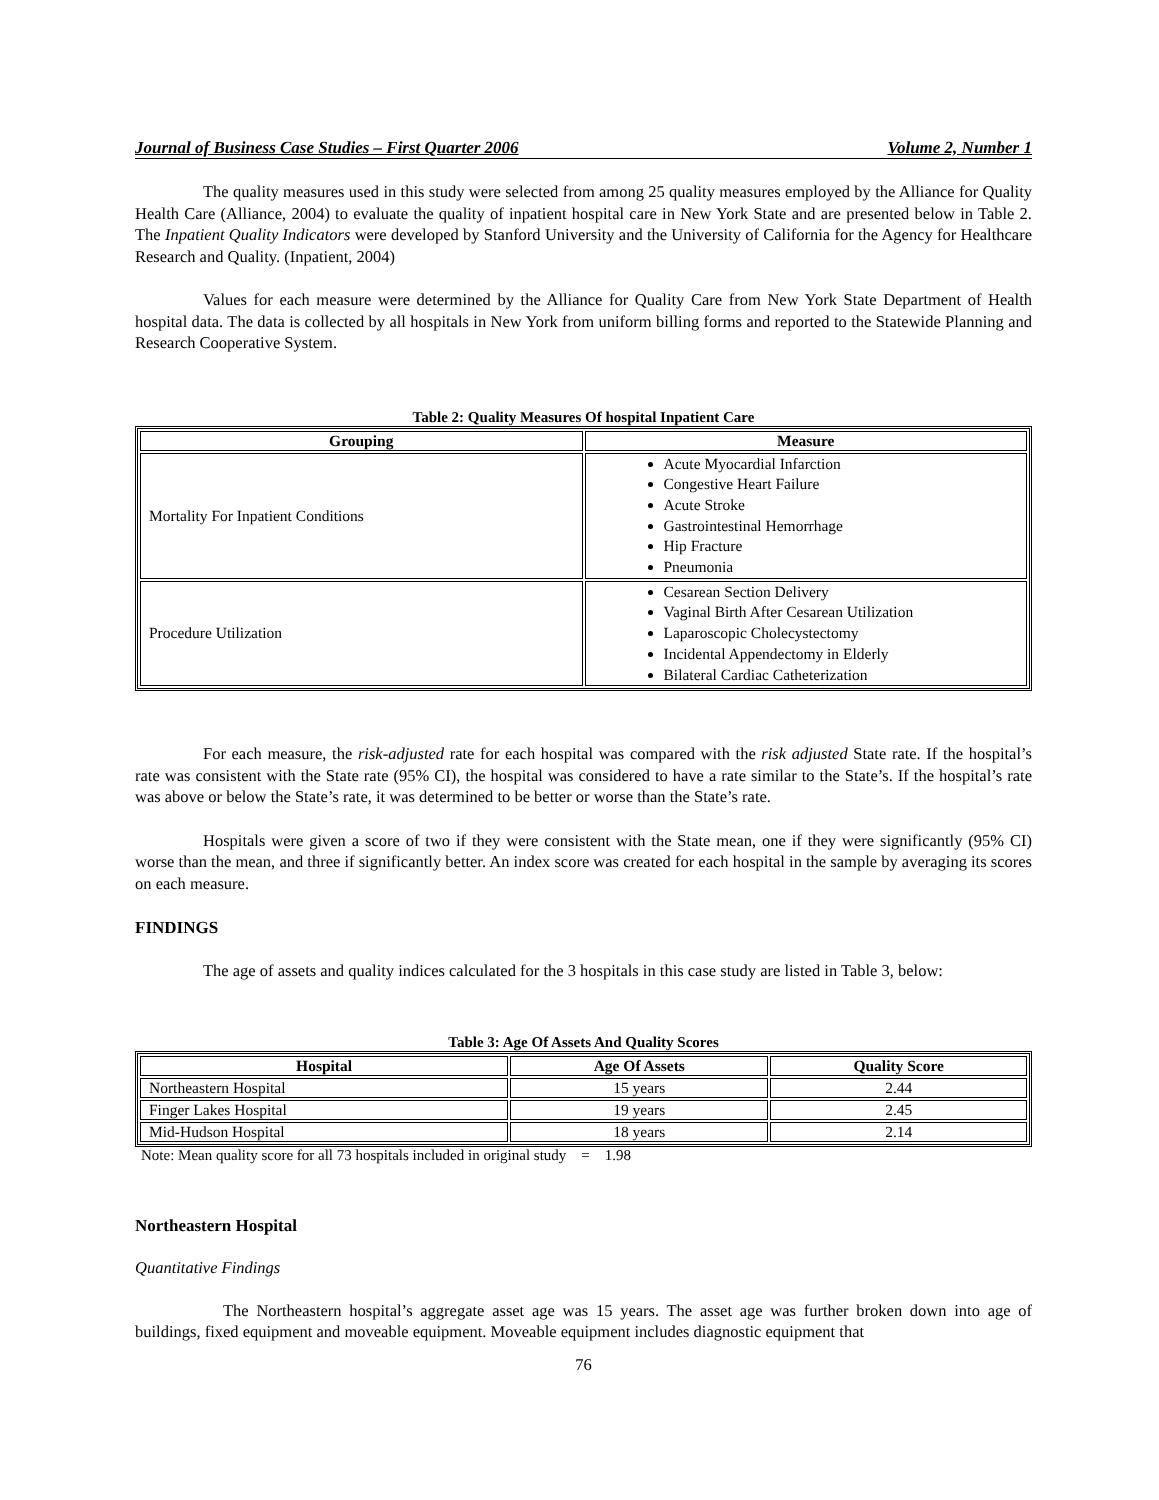Journal of Business Case Studies – First Quarter 2006 Volume 2, Number 1
The quality measures used in this study were selected from among 25 quality measures employed by the Alliance for Quality Health Care (Alliance, 2004) to evaluate the quality of inpatient hospital care in New York State and are presented below in Table 2. The Inpatient Quality Indicators were developed by Stanford University and the University of California for the Agency for Healthcare Research and Quality. (Inpatient, 2004)
Values for each measure were determined by the Alliance for Quality Care from New York State Department of Health hospital data. The data is collected by all hospitals in New York from uniform billing forms and reported to the Statewide Planning and Research Cooperative System.
Table 2: Quality Measures Of hospital Inpatient Care
| Grouping | Measure |
| --- | --- |
| Mortality For Inpatient Conditions | Acute Myocardial Infarction Congestive Heart Failure Acute Stroke Gastrointestinal Hemorrhage Hip Fracture Pneumonia |
| Procedure Utilization | Cesarean Section Delivery Vaginal Birth After Cesarean Utilization Laparoscopic Cholecystectomy Incidental Appendectomy in Elderly Bilateral Cardiac Catheterization |
For each measure, the risk-adjusted rate for each hospital was compared with the risk adjusted State rate. If the hospital’s rate was consistent with the State rate (95% CI), the hospital was considered to have a rate similar to the State’s. If the hospital’s rate was above or below the State’s rate, it was determined to be better or worse than the State’s rate.
Hospitals were given a score of two if they were consistent with the State mean, one if they were significantly (95% CI) worse than the mean, and three if significantly better. An index score was created for each hospital in the sample by averaging its scores on each measure.
FINDINGS
The age of assets and quality indices calculated for the 3 hospitals in this case study are listed in Table 3, below:
Table 3: Age Of Assets And Quality Scores
| Hospital | Age Of Assets | Quality Score |
| --- | --- | --- |
| Northeastern Hospital | 15 years | 2.44 |
| Finger Lakes Hospital | 19 years | 2.45 |
| Mid-Hudson Hospital | 18 years | 2.14 |
Note: Mean quality score for all 73 hospitals included in original study = 1.98
Northeastern Hospital
Quantitative Findings
The Northeastern hospital’s aggregate asset age was 15 years. The asset age was further broken down into age of buildings, fixed equipment and moveable equipment. Moveable equipment includes diagnostic equipment that
76